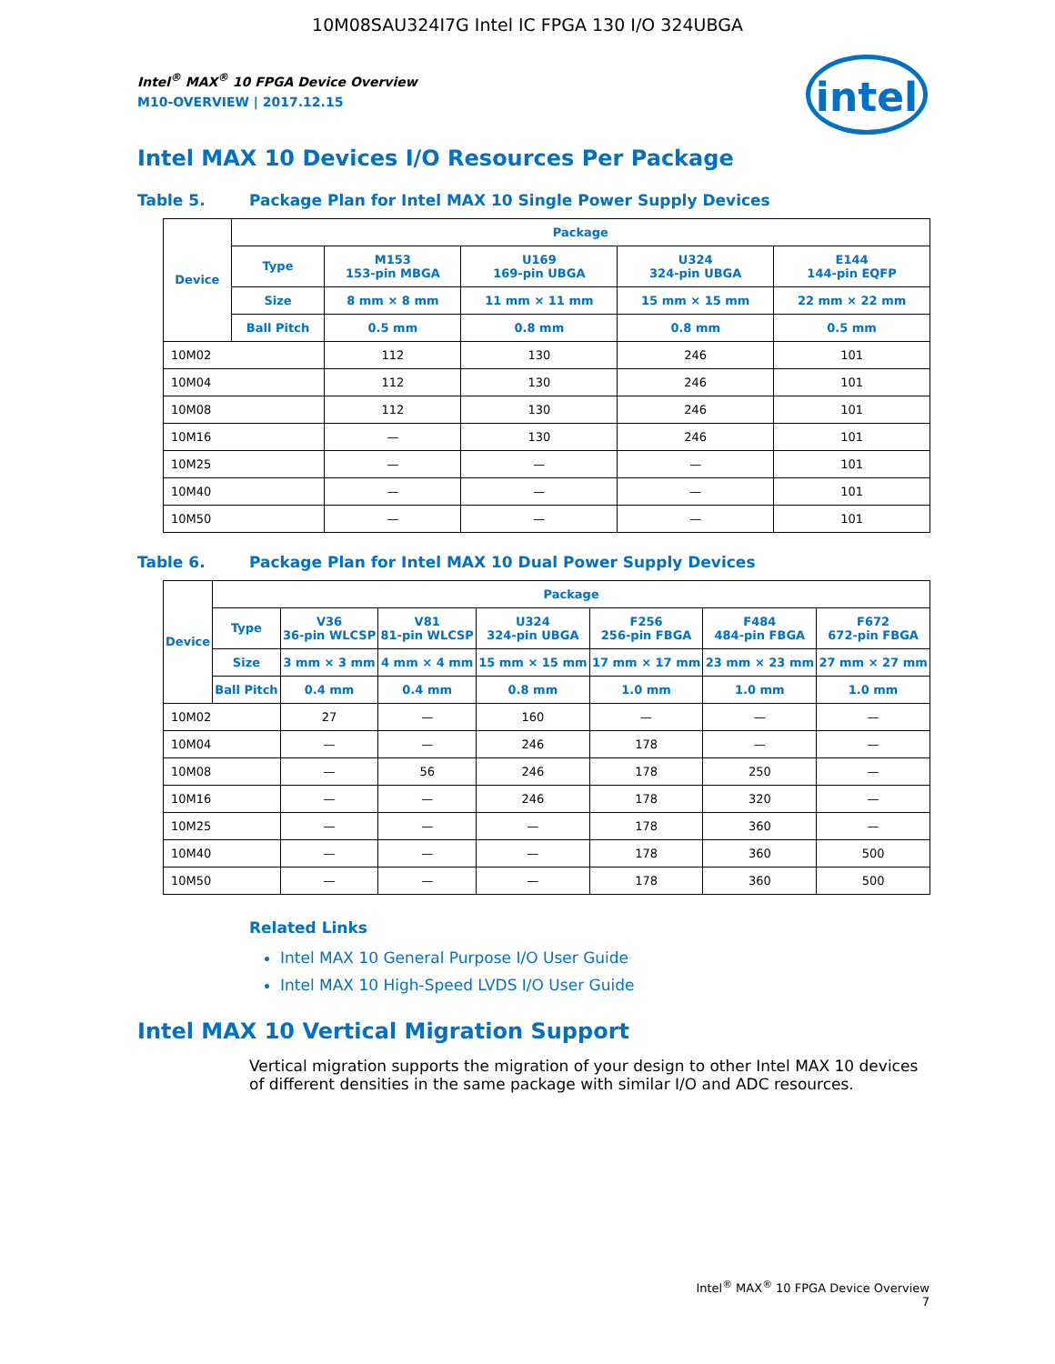10M08SAU324I7G Intel IC FPGA 130 I/O 324UBGA
intel
Intel<sup>®</sup> MAX<sup>®</sup> 10 FPGA Device Overview
M10-OVERVIEW | 2017.12.15
Intel MAX 10 Devices I/O Resources Per Package
Table 5. Package Plan for Intel MAX 10 Single Power Supply Devices
| Device | Package | | | | |
| --- | --- | --- | --- | --- | --- |
| | Type | M153 153-pin MBGA | U169 169-pin UBGA | U324 324-pin UBGA | E144 144-pin EQFP |
| | Size | 8 mm × 8 mm | 11 mm × 11 mm | 15 mm × 15 mm | 22 mm × 22 mm |
| | Ball Pitch | 0.5 mm | 0.8 mm | 0.8 mm | 0.5 mm |
| 10M02 | | 112 | 130 | 246 | 101 |
| 10M04 | | 112 | 130 | 246 | 101 |
| 10M08 | | 112 | 130 | 246 | 101 |
| 10M16 | | — | 130 | 246 | 101 |
| 10M25 | | — | — | — | 101 |
| 10M40 | | — | — | — | 101 |
| 10M50 | | — | — | — | 101 |
Table 6. Package Plan for Intel MAX 10 Dual Power Supply Devices
| Device | Package | | | | | | |
| --- | --- | --- | --- | --- | --- | --- | --- |
| | Type | V36 36-pin WLCSP | V81 81-pin WLCSP | U324 324-pin UBGA | F256 256-pin FBGA | F484 484-pin FBGA | F672 672-pin FBGA |
| | Size | 3 mm × 3 mm | 4 mm × 4 mm | 15 mm × 15 mm | 17 mm × 17 mm | 23 mm × 23 mm | 27 mm × 27 mm |
| | Ball Pitch | 0.4 mm | 0.4 mm | 0.8 mm | 1.0 mm | 1.0 mm | 1.0 mm |
| 10M02 | | 27 | — | 160 | — | — | — |
| 10M04 | | — | — | 246 | 178 | — | — |
| 10M08 | | — | 56 | 246 | 178 | 250 | — |
| 10M16 | | — | — | 246 | 178 | 320 | — |
| 10M25 | | — | — | — | 178 | 360 | — |
| 10M40 | | — | — | — | 178 | 360 | 500 |
| 10M50 | | — | — | — | 178 | 360 | 500 |
Related Links
Intel MAX 10 General Purpose I/O User Guide
Intel MAX 10 High-Speed LVDS I/O User Guide
Intel MAX 10 Vertical Migration Support
Vertical migration supports the migration of your design to other Intel MAX 10 devices of different densities in the same package with similar I/O and ADC resources.
Intel<sup>®</sup> MAX<sup>®</sup> 10 FPGA Device Overview
7